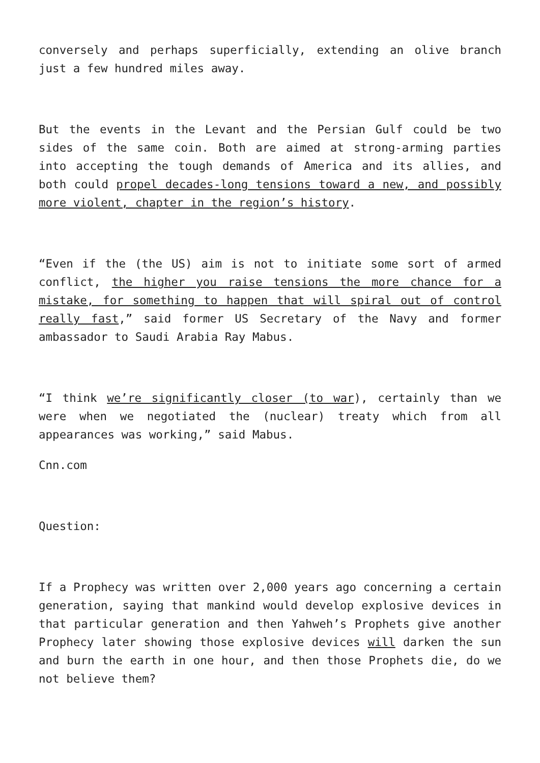conversely and perhaps superficially, extending an olive branch just a few hundred miles away.
But the events in the Levant and the Persian Gulf could be two sides of the same coin. Both are aimed at strong-arming parties into accepting the tough demands of America and its allies, and both could propel decades-long tensions toward a new, and possibly more violent, chapter in the region’s history.
“Even if the (the US) aim is not to initiate some sort of armed conflict, the higher you raise tensions the more chance for a mistake, for something to happen that will spiral out of control really fast,” said former US Secretary of the Navy and former ambassador to Saudi Arabia Ray Mabus.
“I think we’re significantly closer (to war), certainly than we were when we negotiated the (nuclear) treaty which from all appearances was working,” said Mabus.
Cnn.com
Question:
If a Prophecy was written over 2,000 years ago concerning a certain generation, saying that mankind would develop explosive devices in that particular generation and then Yahweh’s Prophets give another Prophecy later showing those explosive devices will darken the sun and burn the earth in one hour, and then those Prophets die, do we not believe them?